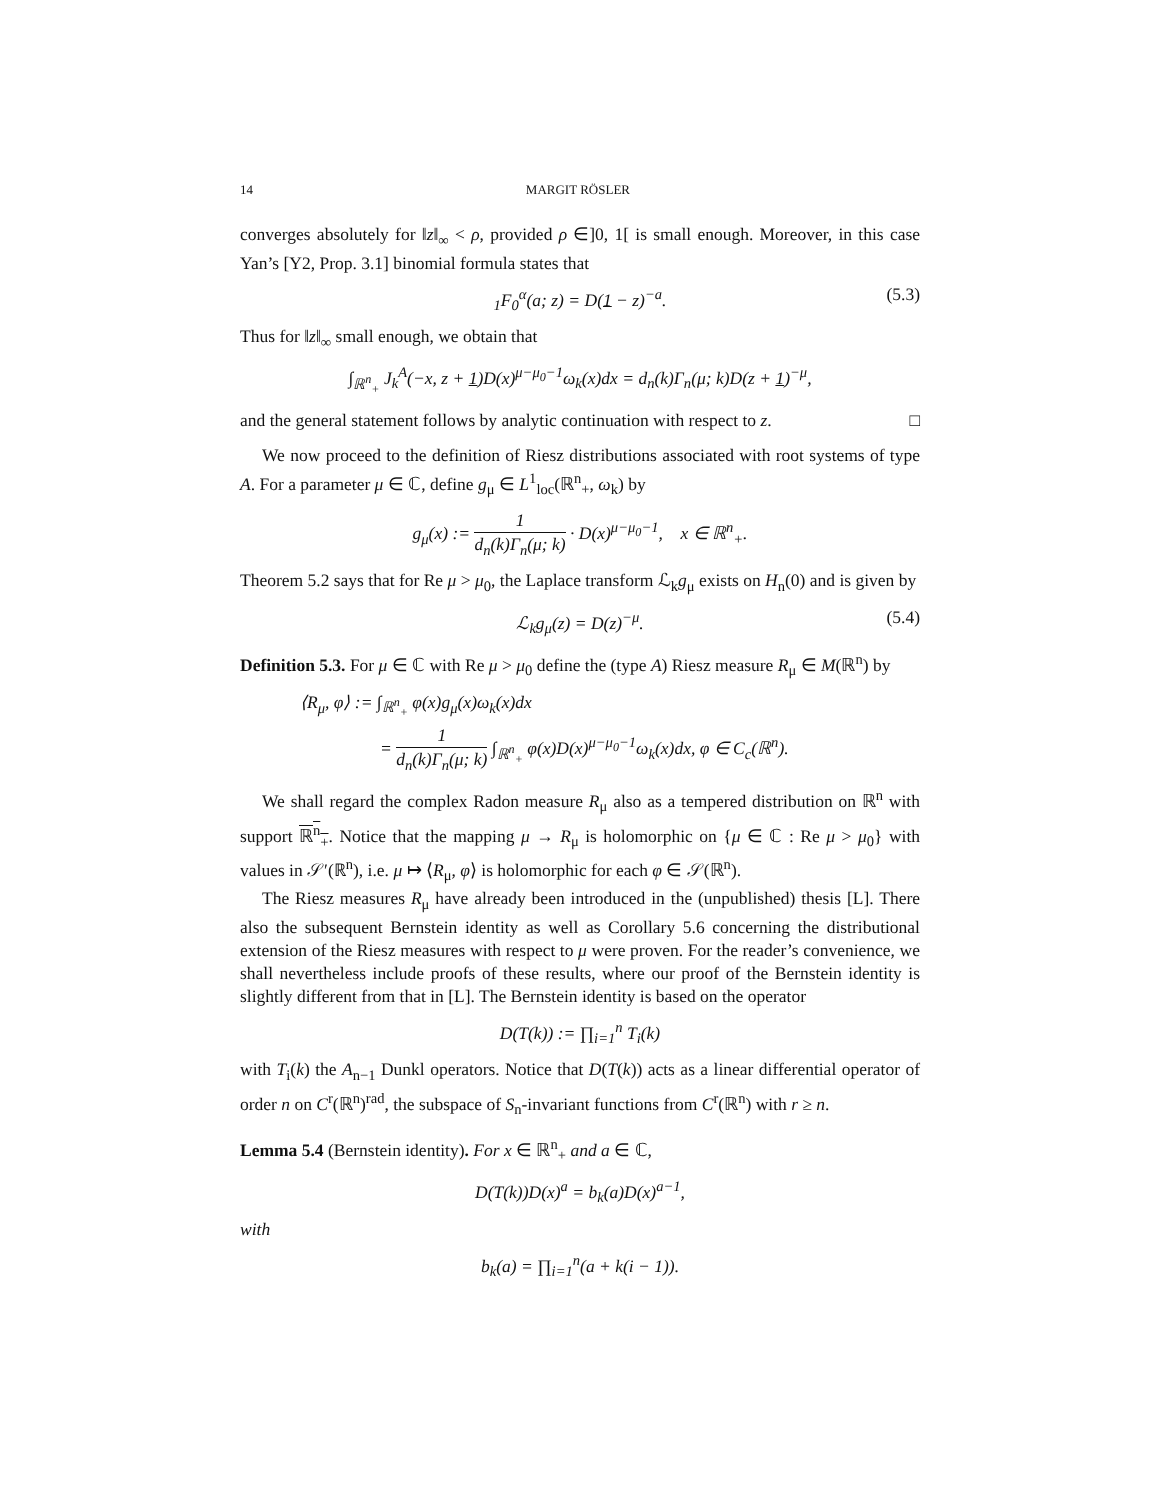14 MARGIT RÖSLER
converges absolutely for ‖z‖<sub>∞</sub> < ρ, provided ρ ∈]0, 1[ is small enough. Moreover, in this case Yan’s [Y2, Prop. 3.1] binomial formula states that
<sub>1</sub>F<sub>0</sub><sup>α</sup>(a; z) = D(1 − z)<sup>−a</sup>. (5.3)
Thus for ‖z‖<sub>∞</sub> small enough, we obtain that
∫<sub>ℝ<sup>n</sup><sub>+</sub></sub> J<sub>k</sub><sup>A</sup>(−x, z + 1)D(x)<sup>μ−μ<sub>0</sub>−1</sup>ω<sub>k</sub>(x)dx = d<sub>n</sub>(k)Γ<sub>n</sub>(μ; k)D(z + 1)<sup>−μ</sup>,
and the general statement follows by analytic continuation with respect to z. □
We now proceed to the definition of Riesz distributions associated with root systems of type A. For a parameter μ ∈ ℂ, define g<sub>μ</sub> ∈ L<sup>1</sup><sub>loc</sub>(ℝ<sup>n</sup><sub>+</sub>, ω<sub>k</sub>) by
g<sub>μ</sub>(x) := 1 d<sub>n</sub>(k)Γ<sub>n</sub>(μ; k) · D(x)<sup>μ−μ<sub>0</sub>−1</sup>, x ∈ ℝ<sup>n</sup><sub>+</sub>.
Theorem 5.2 says that for Re μ > μ<sub>0</sub>, the Laplace transform ℒ<sub>k</sub>g<sub>μ</sub> exists on H<sub>n</sub>(0) and is given by
ℒ<sub>k</sub>g<sub>μ</sub>(z) = D(z)<sup>−μ</sup>. (5.4)
Definition 5.3. For μ ∈ ℂ with Re μ > μ<sub>0</sub> define the (type A) Riesz measure R<sub>μ</sub> ∈ M(ℝ<sup>n</sup>) by
⟨R<sub>μ</sub>, φ⟩ := ∫<sub>ℝ<sup>n</sup><sub>+</sub></sub> φ(x)g<sub>μ</sub>(x)ω<sub>k</sub>(x)dx
= 1 d<sub>n</sub>(k)Γ<sub>n</sub>(μ; k) ∫<sub>ℝ<sup>n</sup><sub>+</sub></sub> φ(x)D(x)<sup>μ−μ<sub>0</sub>−1</sup>ω<sub>k</sub>(x)dx, φ ∈ C<sub>c</sub>(ℝ<sup>n</sup>).
We shall regard the complex Radon measure R<sub>μ</sub> also as a tempered distribution on ℝ<sup>n</sup> with support ℝ<sup>n</sup><sub>+</sub>. Notice that the mapping μ → R<sub>μ</sub> is holomorphic on {μ ∈ ℂ : Re μ > μ<sub>0</sub>} with values in 𝒮′(ℝ<sup>n</sup>), i.e. μ ↦ ⟨R<sub>μ</sub>, φ⟩ is holomorphic for each φ ∈ 𝒮(ℝ<sup>n</sup>).
The Riesz measures R<sub>μ</sub> have already been introduced in the (unpublished) thesis [L]. There also the subsequent Bernstein identity as well as Corollary 5.6 concerning the distributional extension of the Riesz measures with respect to μ were proven. For the reader’s convenience, we shall nevertheless include proofs of these results, where our proof of the Bernstein identity is slightly different from that in [L]. The Bernstein identity is based on the operator
D(T(k)) := ∏<sub>i=1</sub><sup>n</sup> T<sub>i</sub>(k)
with T<sub>i</sub>(k) the A<sub>n−1</sub> Dunkl operators. Notice that D(T(k)) acts as a linear differential operator of order n on C<sup>r</sup>(ℝ<sup>n</sup>)<sup>rad</sup>, the subspace of S<sub>n</sub>-invariant functions from C<sup>r</sup>(ℝ<sup>n</sup>) with r ≥ n.
Lemma 5.4 (Bernstein identity). For x ∈ ℝ<sup>n</sup><sub>+</sub> and a ∈ ℂ,
D(T(k))D(x)<sup>a</sup> = b<sub>k</sub>(a)D(x)<sup>a−1</sup>,
with
b<sub>k</sub>(a) = ∏<sub>i=1</sub><sup>n</sup>(a + k(i − 1)).